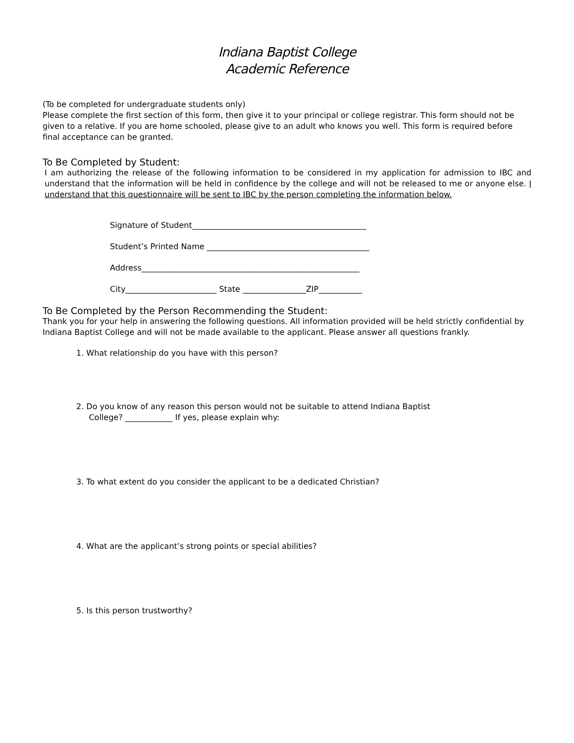Indiana Baptist College
Academic Reference
(To be completed for undergraduate students only)
Please complete the first section of this form, then give it to your principal or college registrar. This form should not be given to a relative. If you are home schooled, please give to an adult who knows you well. This form is required before final acceptance can be granted.
To Be Completed by Student:
I am authorizing the release of the following information to be considered in my application for admission to IBC and understand that the information will be held in confidence by the college and will not be released to me or anyone else. I understand that this questionnaire will be sent to IBC by the person completing the information below.
Signature of Student____________________________________________
Student’s Printed Name _________________________________________
Address_______________________________________________________
City_______________________ State ________________ZIP___________
To Be Completed by the Person Recommending the Student:
Thank you for your help in answering the following questions. All information provided will be held strictly confidential by Indiana Baptist College and will not be made available to the applicant. Please answer all questions frankly.
1. What relationship do you have with this person?
2. Do you know of any reason this person would not be suitable to attend Indiana Baptist
College? ____________ If yes, please explain why:
3. To what extent do you consider the applicant to be a dedicated Christian?
4. What are the applicant’s strong points or special abilities?
5. Is this person trustworthy?